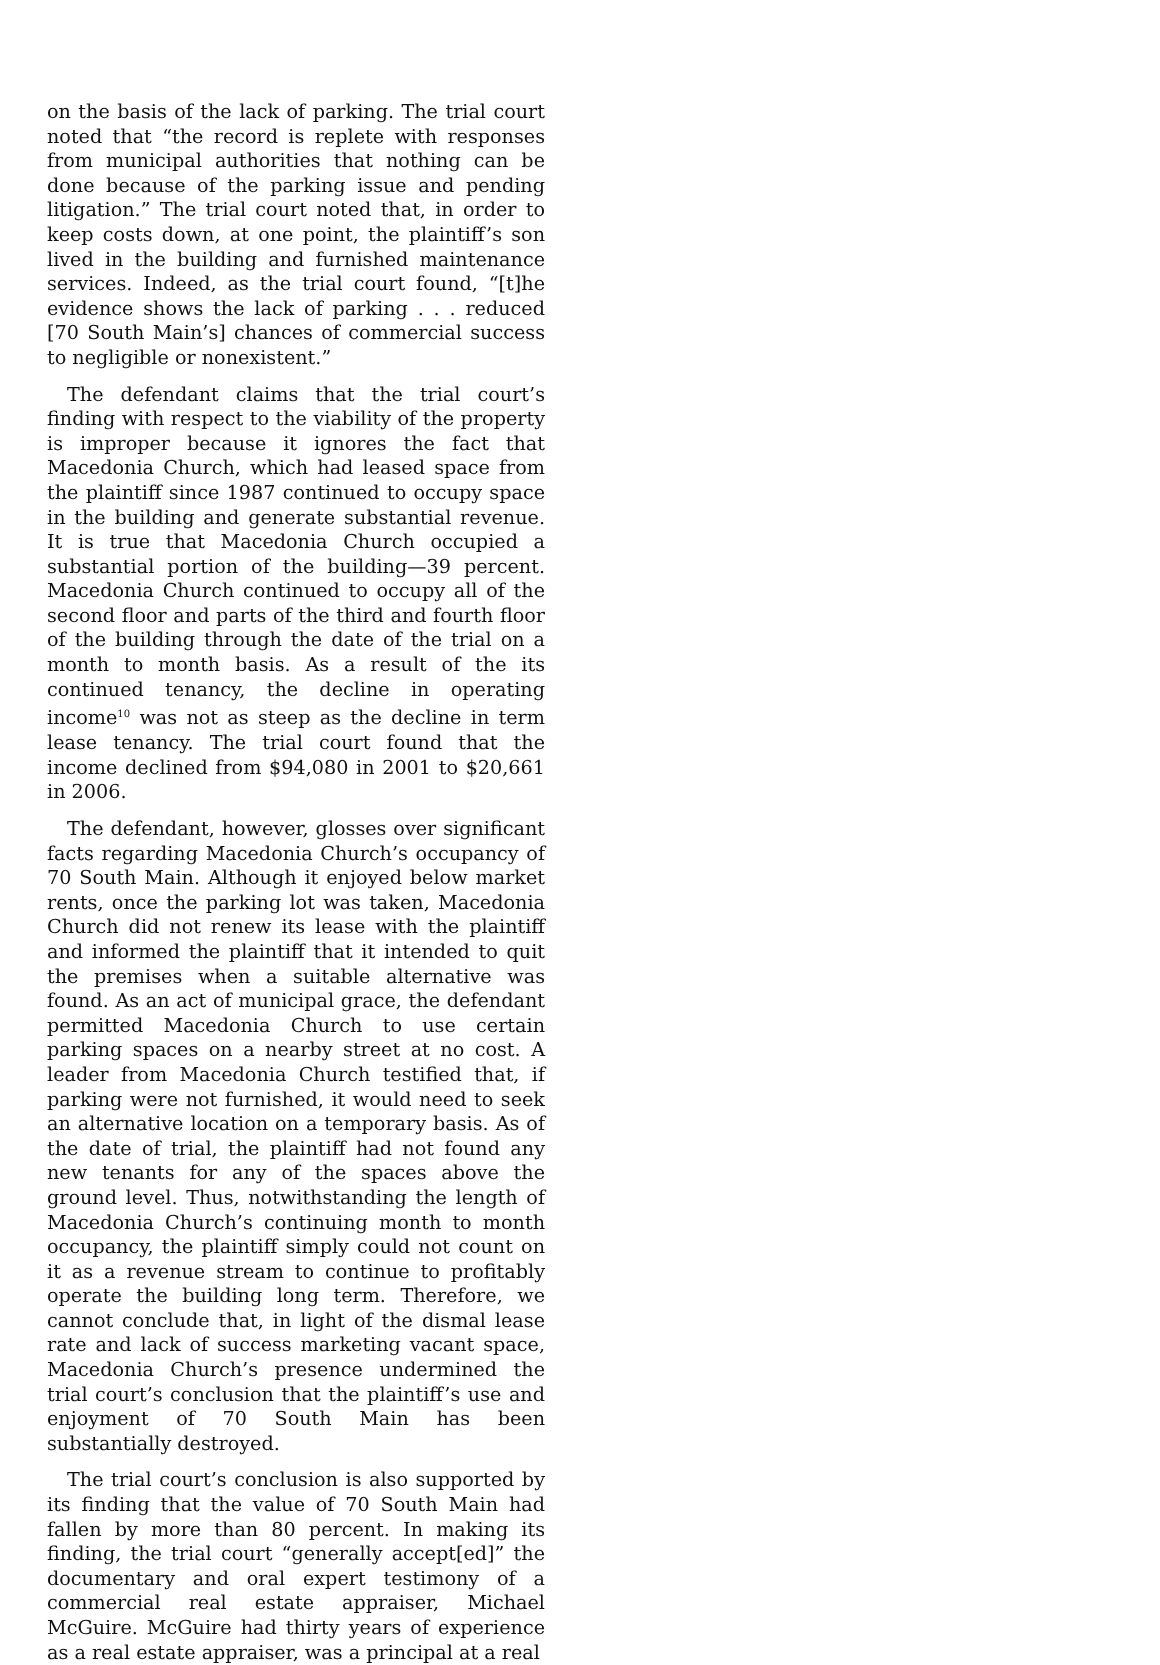on the basis of the lack of parking. The trial court noted that “the record is replete with responses from municipal authorities that nothing can be done because of the parking issue and pending litigation.” The trial court noted that, in order to keep costs down, at one point, the plaintiff’s son lived in the building and furnished maintenance services. Indeed, as the trial court found, “[t]he evidence shows the lack of parking . . . reduced [70 South Main’s] chances of commercial success to negligible or nonexistent.”
The defendant claims that the trial court’s finding with respect to the viability of the property is improper because it ignores the fact that Macedonia Church, which had leased space from the plaintiff since 1987 continued to occupy space in the building and generate substantial revenue. It is true that Macedonia Church occupied a substantial portion of the building—39 percent. Macedonia Church continued to occupy all of the second floor and parts of the third and fourth floor of the building through the date of the trial on a month to month basis. As a result of the its continued tenancy, the decline in operating income<sup>10</sup> was not as steep as the decline in term lease tenancy. The trial court found that the income declined from $94,080 in 2001 to $20,661 in 2006.
The defendant, however, glosses over significant facts regarding Macedonia Church’s occupancy of 70 South Main. Although it enjoyed below market rents, once the parking lot was taken, Macedonia Church did not renew its lease with the plaintiff and informed the plaintiff that it intended to quit the premises when a suitable alternative was found. As an act of municipal grace, the defendant permitted Macedonia Church to use certain parking spaces on a nearby street at no cost. A leader from Macedonia Church testified that, if parking were not furnished, it would need to seek an alternative location on a temporary basis. As of the date of trial, the plaintiff had not found any new tenants for any of the spaces above the ground level. Thus, notwithstanding the length of Macedonia Church’s continuing month to month occupancy, the plaintiff simply could not count on it as a revenue stream to continue to profitably operate the building long term. Therefore, we cannot conclude that, in light of the dismal lease rate and lack of success marketing vacant space, Macedonia Church’s presence undermined the trial court’s conclusion that the plaintiff’s use and enjoyment of 70 South Main has been substantially destroyed.
The trial court’s conclusion is also supported by its finding that the value of 70 South Main had fallen by more than 80 percent. In making its finding, the trial court “generally accept[ed]” the documentary and oral expert testimony of a commercial real estate appraiser, Michael McGuire. McGuire had thirty years of experience as a real estate appraiser, was a principal at a real